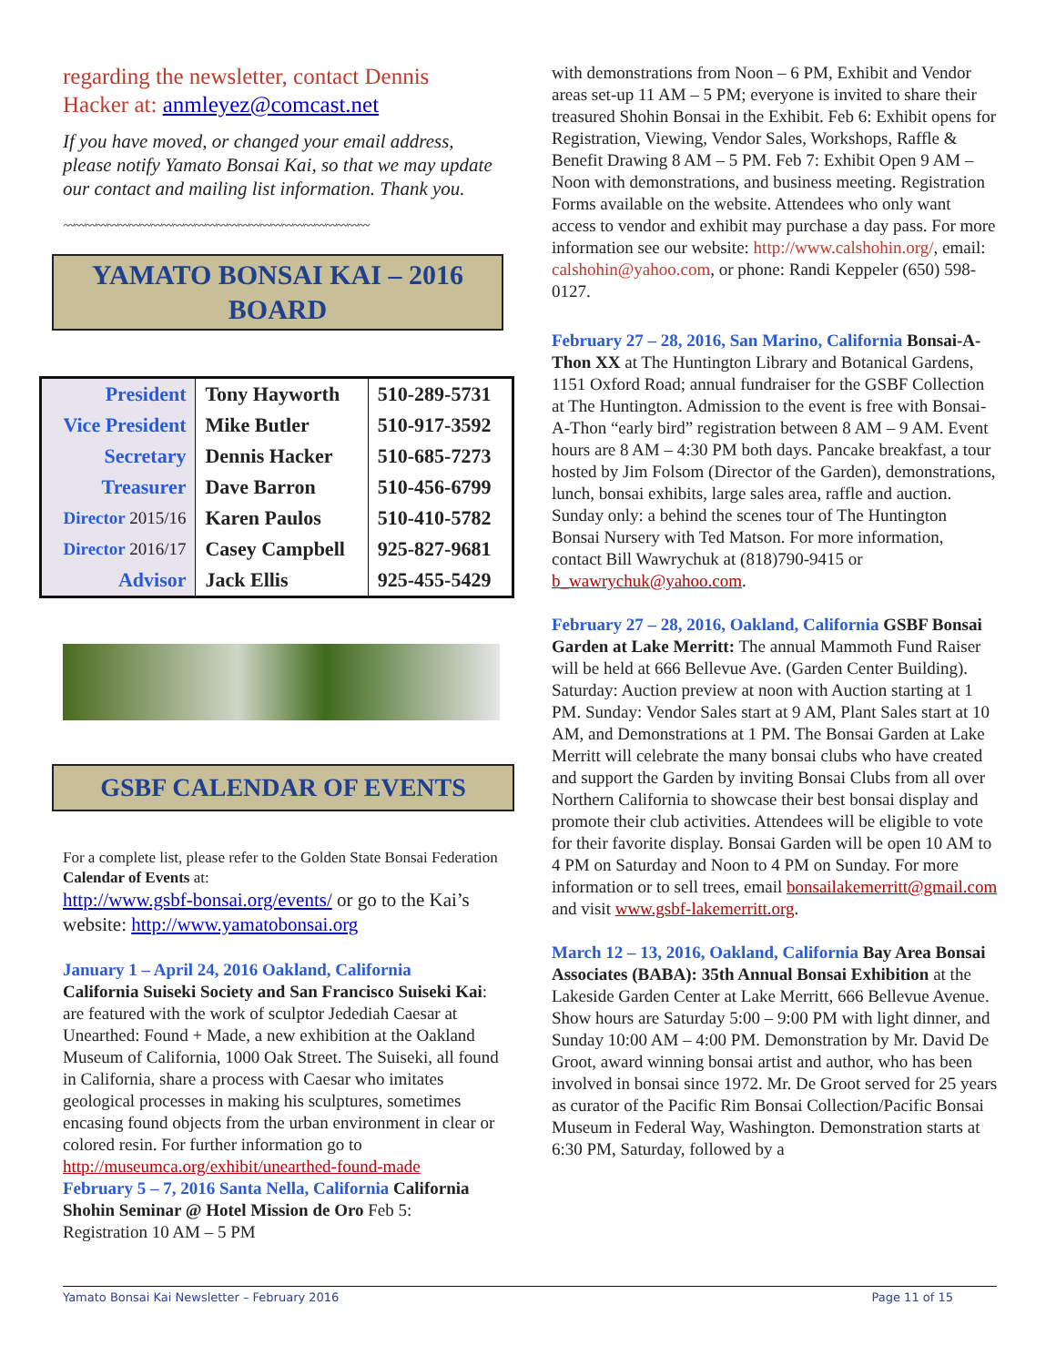regarding the newsletter, contact Dennis Hacker at: anmleyez@comcast.net
If you have moved, or changed your email address, please notify Yamato Bonsai Kai, so that we may update our contact and mailing list information. Thank you.
〰〰〰〰〰〰〰〰〰〰〰〰〰〰〰〰〰〰〰〰〰〰〰〰〰〰〰〰
YAMATO BONSAI KAI – 2016
BOARD
| President | Tony Hayworth | 510-289-5731 |
| Vice President | Mike Butler | 510-917-3592 |
| Secretary | Dennis Hacker | 510-685-7273 |
| Treasurer | Dave Barron | 510-456-6799 |
| Director 2015/16 | Karen Paulos | 510-410-5782 |
| Director 2016/17 | Casey Campbell | 925-827-9681 |
| Advisor | Jack Ellis | 925-455-5429 |
GSBF CALENDAR OF EVENTS
For a complete list, please refer to the Golden State Bonsai Federation Calendar of Events at:
http://www.gsbf-bonsai.org/events/ or go to the Kai’s website: http://www.yamatobonsai.org
January 1 – April 24, 2016 Oakland, California
California Suiseki Society and San Francisco Suiseki Kai: are featured with the work of sculptor Jedediah Caesar at Unearthed: Found + Made, a new exhibition at the Oakland Museum of California, 1000 Oak Street. The Suiseki, all found in California, share a process with Caesar who imitates geological processes in making his sculptures, sometimes encasing found objects from the urban environment in clear or colored resin. For further information go to http://museumca.org/exhibit/unearthed-found-made
February 5 – 7, 2016 Santa Nella, California California Shohin Seminar @ Hotel Mission de Oro Feb 5: Registration 10 AM – 5 PM
with demonstrations from Noon – 6 PM, Exhibit and Vendor areas set-up 11 AM – 5 PM; everyone is invited to share their treasured Shohin Bonsai in the Exhibit. Feb 6: Exhibit opens for Registration, Viewing, Vendor Sales, Workshops, Raffle & Benefit Drawing 8 AM – 5 PM. Feb 7: Exhibit Open 9 AM – Noon with demonstrations, and business meeting. Registration Forms available on the website. Attendees who only want access to vendor and exhibit may purchase a day pass. For more information see our website: http://www.calshohin.org/, email: calshohin@yahoo.com, or phone: Randi Keppeler (650) 598-0127.
February 27 – 28, 2016, San Marino, California Bonsai-A-Thon XX at The Huntington Library and Botanical Gardens, 1151 Oxford Road; annual fundraiser for the GSBF Collection at The Huntington. Admission to the event is free with Bonsai-A-Thon “early bird” registration between 8 AM – 9 AM. Event hours are 8 AM – 4:30 PM both days. Pancake breakfast, a tour hosted by Jim Folsom (Director of the Garden), demonstrations, lunch, bonsai exhibits, large sales area, raffle and auction. Sunday only: a behind the scenes tour of The Huntington Bonsai Nursery with Ted Matson. For more information, contact Bill Wawrychuk at (818)790-9415 or b_wawrychuk@yahoo.com.
February 27 – 28, 2016, Oakland, California GSBF Bonsai Garden at Lake Merritt: The annual Mammoth Fund Raiser will be held at 666 Bellevue Ave. (Garden Center Building). Saturday: Auction preview at noon with Auction starting at 1 PM. Sunday: Vendor Sales start at 9 AM, Plant Sales start at 10 AM, and Demonstrations at 1 PM. The Bonsai Garden at Lake Merritt will celebrate the many bonsai clubs who have created and support the Garden by inviting Bonsai Clubs from all over Northern California to showcase their best bonsai display and promote their club activities. Attendees will be eligible to vote for their favorite display. Bonsai Garden will be open 10 AM to 4 PM on Saturday and Noon to 4 PM on Sunday. For more information or to sell trees, email bonsailakemerritt@gmail.com and visit www.gsbf-lakemerritt.org.
March 12 – 13, 2016, Oakland, California Bay Area Bonsai Associates (BABA): 35th Annual Bonsai Exhibition at the Lakeside Garden Center at Lake Merritt, 666 Bellevue Avenue. Show hours are Saturday 5:00 – 9:00 PM with light dinner, and Sunday 10:00 AM – 4:00 PM. Demonstration by Mr. David De Groot, award winning bonsai artist and author, who has been involved in bonsai since 1972. Mr. De Groot served for 25 years as curator of the Pacific Rim Bonsai Collection/Pacific Bonsai Museum in Federal Way, Washington. Demonstration starts at 6:30 PM, Saturday, followed by a
Yamato Bonsai Kai Newsletter – February 2016 Page 11 of 15